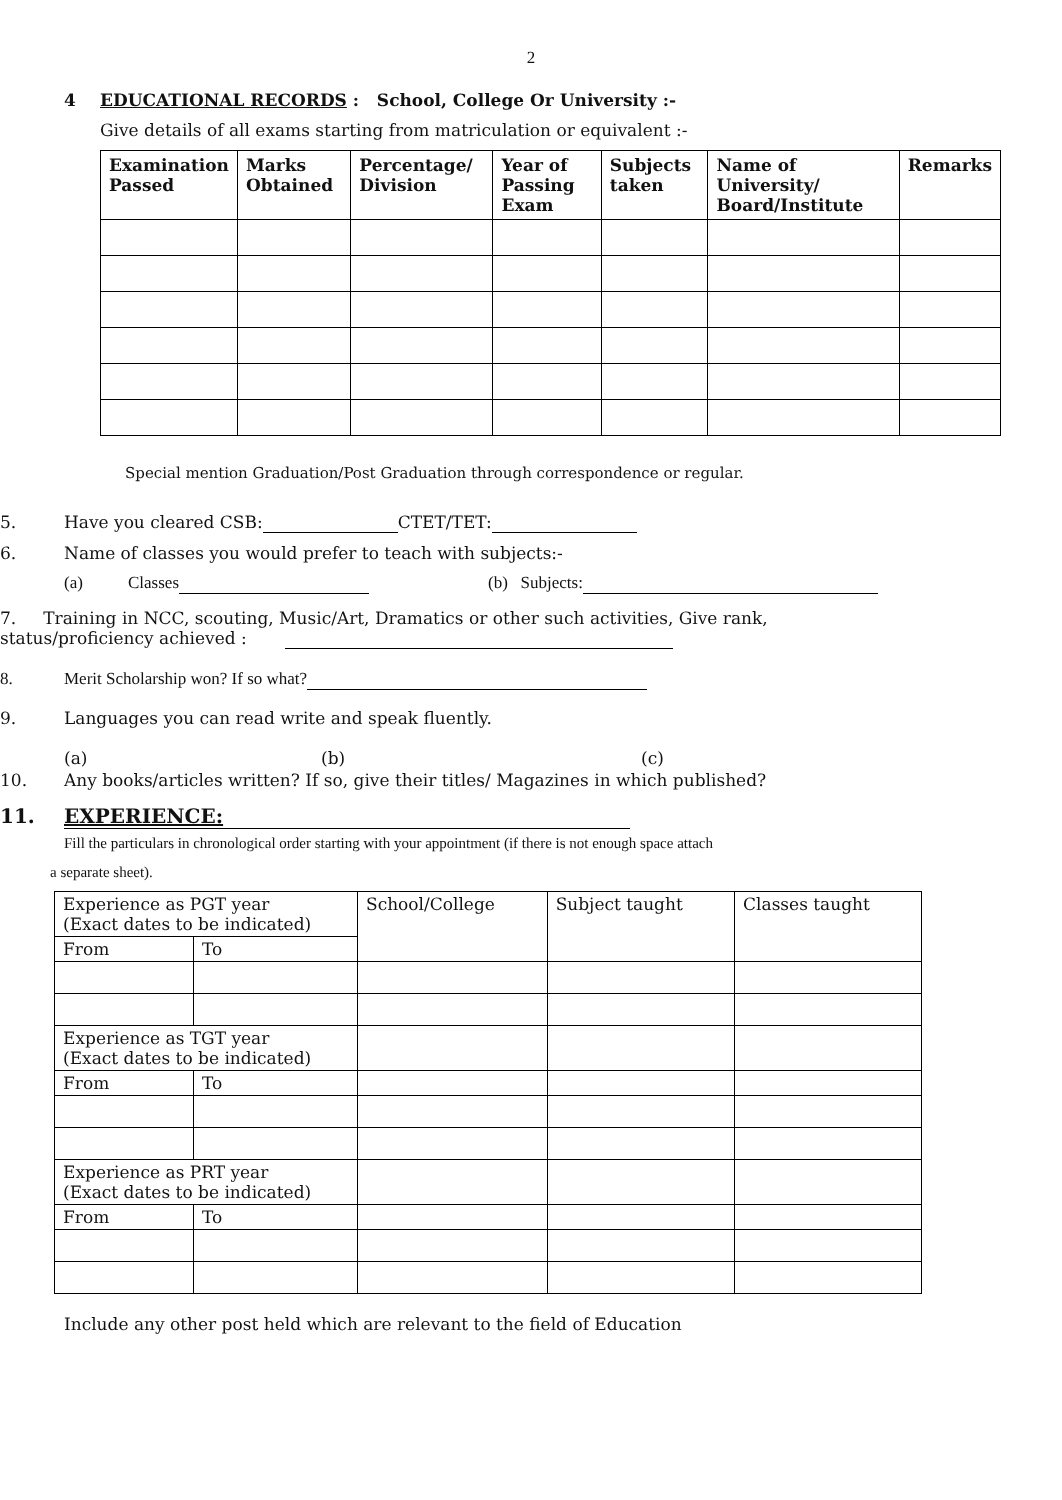2
4 EDUCATIONAL RECORDS : School, College Or University :-
Give details of all exams starting from matriculation or equivalent :-
| Examination Passed | Marks Obtained | Percentage/ Division | Year of Passing Exam | Subjects taken | Name of University/ Board/Institute | Remarks |
| --- | --- | --- | --- | --- | --- | --- |
Special mention Graduation/Post Graduation through correspondence or regular.
5. Have you cleared CSB: CTET/TET:
6. Name of classes you would prefer to teach with subjects:-
(a) Classes (b) Subjects:
7. Training in NCC, scouting, Music/Art, Dramatics or other such activities, Give rank,
status/proficiency achieved :
8. Merit Scholarship won? If so what?
9. Languages you can read write and speak fluently.
(a) (b) (c)
10. Any books/articles written? If so, give their titles/ Magazines in which published?
11. EXPERIENCE:
Fill the particulars in chronological order starting with your appointment (if there is not enough space attach
a separate sheet).
| Experience as PGT year (Exact dates to be indicated) | | School/College | Subject taught | Classes taught |
| From | To | | | |
| Experience as TGT year (Exact dates to be indicated) | | | | |
| From | To | | | |
| Experience as PRT year (Exact dates to be indicated) | | | | |
| From | To | | | |
Include any other post held which are relevant to the field of Education